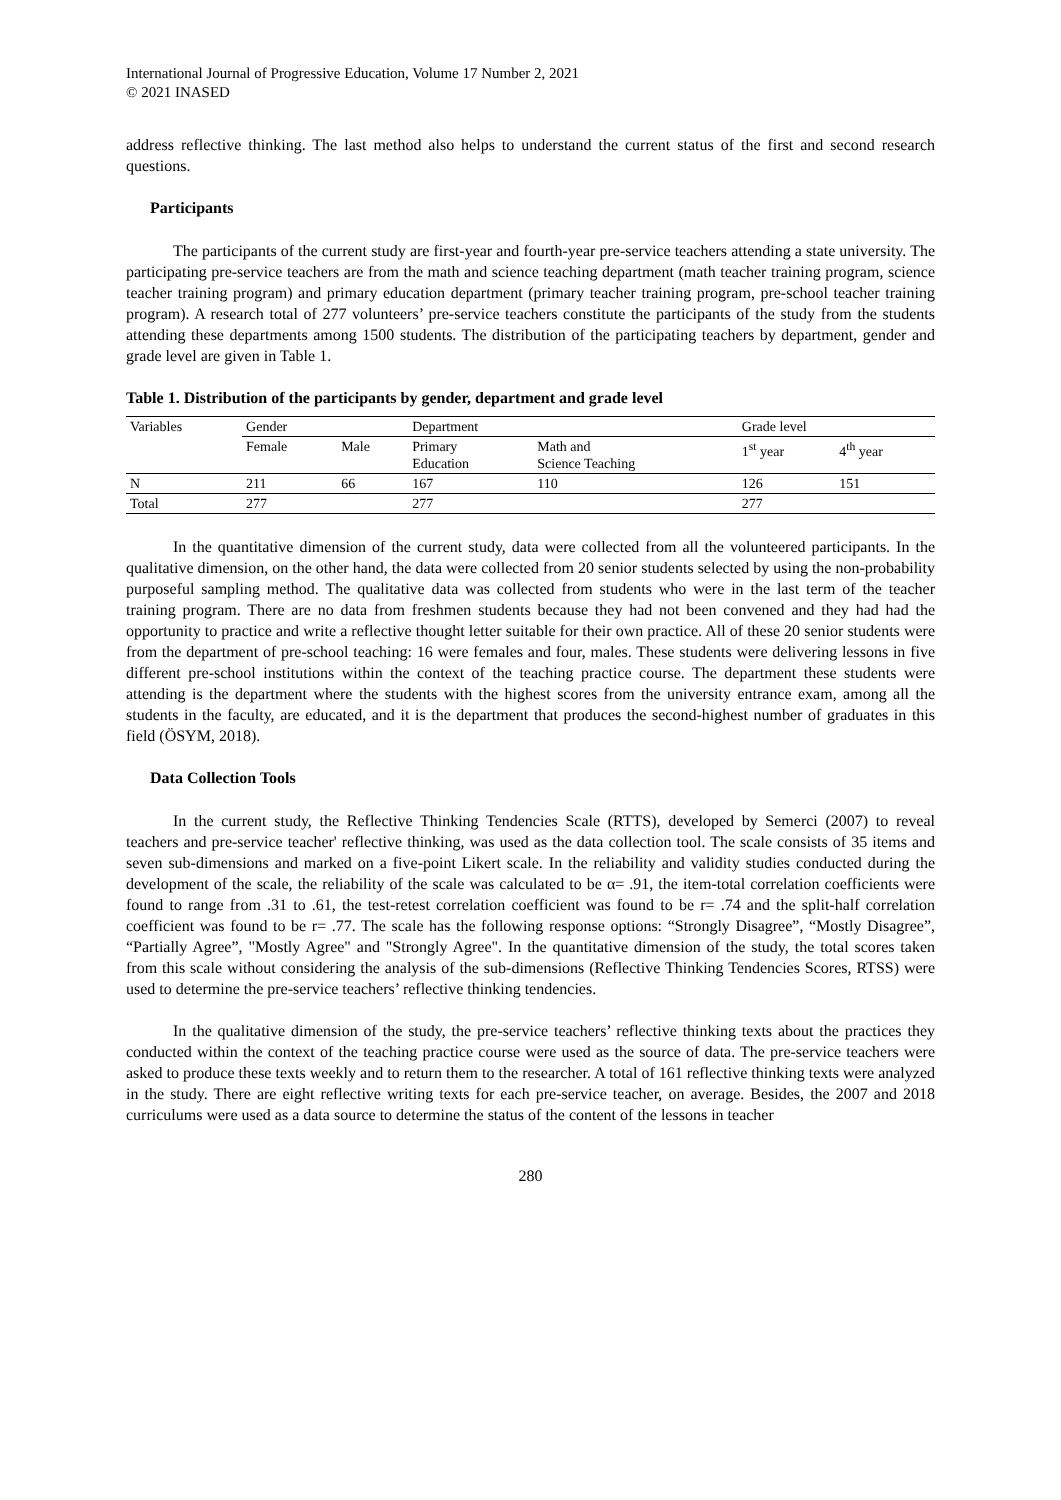International Journal of Progressive Education, Volume 17 Number 2, 2021
© 2021 INASED
address reflective thinking. The last method also helps to understand the current status of the first and second research questions.
Participants
The participants of the current study are first-year and fourth-year pre-service teachers attending a state university. The participating pre-service teachers are from the math and science teaching department (math teacher training program, science teacher training program) and primary education department (primary teacher training program, pre-school teacher training program). A research total of 277 volunteers’ pre-service teachers constitute the participants of the study from the students attending these departments among 1500 students. The distribution of the participating teachers by department, gender and grade level are given in Table 1.
Table 1. Distribution of the participants by gender, department and grade level
| Variables | Gender | | Department | | Grade level | |
| --- | --- | --- | --- | --- | --- | --- |
| | Female | Male | Primary Education | Math and Science Teaching | 1<sup>st</sup> year | 4<sup>th</sup> year |
| N | 211 | 66 | 167 | 110 | 126 | 151 |
| Total | 277 | | 277 | | 277 | |
In the quantitative dimension of the current study, data were collected from all the volunteered participants. In the qualitative dimension, on the other hand, the data were collected from 20 senior students selected by using the non-probability purposeful sampling method. The qualitative data was collected from students who were in the last term of the teacher training program. There are no data from freshmen students because they had not been convened and they had had the opportunity to practice and write a reflective thought letter suitable for their own practice. All of these 20 senior students were from the department of pre-school teaching: 16 were females and four, males. These students were delivering lessons in five different pre-school institutions within the context of the teaching practice course. The department these students were attending is the department where the students with the highest scores from the university entrance exam, among all the students in the faculty, are educated, and it is the department that produces the second-highest number of graduates in this field (ÖSYM, 2018).
Data Collection Tools
In the current study, the Reflective Thinking Tendencies Scale (RTTS), developed by Semerci (2007) to reveal teachers and pre-service teacher' reflective thinking, was used as the data collection tool. The scale consists of 35 items and seven sub-dimensions and marked on a five-point Likert scale. In the reliability and validity studies conducted during the development of the scale, the reliability of the scale was calculated to be α= .91, the item-total correlation coefficients were found to range from .31 to .61, the test-retest correlation coefficient was found to be r= .74 and the split-half correlation coefficient was found to be r= .77. The scale has the following response options: “Strongly Disagree”, “Mostly Disagree”, “Partially Agree”, "Mostly Agree" and "Strongly Agree". In the quantitative dimension of the study, the total scores taken from this scale without considering the analysis of the sub-dimensions (Reflective Thinking Tendencies Scores, RTSS) were used to determine the pre-service teachers’ reflective thinking tendencies.
In the qualitative dimension of the study, the pre-service teachers’ reflective thinking texts about the practices they conducted within the context of the teaching practice course were used as the source of data. The pre-service teachers were asked to produce these texts weekly and to return them to the researcher. A total of 161 reflective thinking texts were analyzed in the study. There are eight reflective writing texts for each pre-service teacher, on average. Besides, the 2007 and 2018 curriculums were used as a data source to determine the status of the content of the lessons in teacher
280